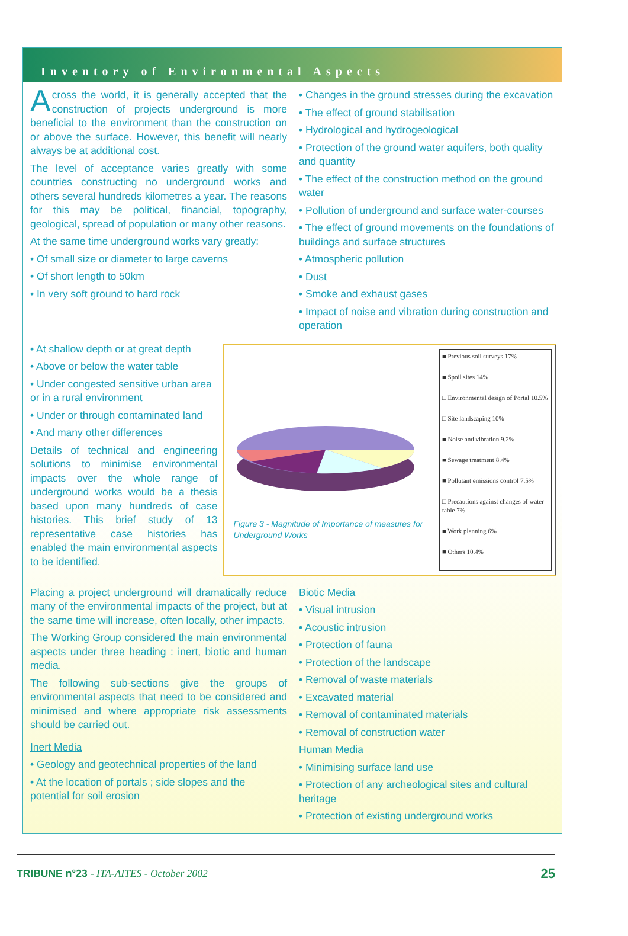Inventory of Environmental Aspects
Across the world, it is generally accepted that the construction of projects underground is more beneficial to the environment than the construction on or above the surface. However, this benefit will nearly always be at additional cost.
The level of acceptance varies greatly with some countries constructing no underground works and others several hundreds kilometres a year. The reasons for this may be political, financial, topography, geological, spread of population or many other reasons.
At the same time underground works vary greatly:
• Of small size or diameter to large caverns
• Of short length to 50km
• In very soft ground to hard rock
• Changes in the ground stresses during the excavation
• The effect of ground stabilisation
• Hydrological and hydrogeological
• Protection of the ground water aquifers, both quality and quantity
• The effect of the construction method on the ground water
• Pollution of underground and surface water-courses
• The effect of ground movements on the foundations of buildings and surface structures
• Atmospheric pollution
• Dust
• Smoke and exhaust gases
• Impact of noise and vibration during construction and operation
• At shallow depth or at great depth
• Above or below the water table
• Under congested sensitive urban area or in a rural environment
• Under or through contaminated land
• And many other differences
Details of technical and engineering solutions to minimise environmental impacts over the whole range of underground works would be a thesis based upon many hundreds of case histories. This brief study of 13 representative case histories has enabled the main environmental aspects to be identified.
Figure 3 - Magnitude of Importance of measures for Underground Works
■ Previous soil surveys 17%
■ Spoil sites 14%
□ Environmental design of Portal 10.5%
□ Site landscaping 10%
■ Noise and vibration 9.2%
■ Sewage treatment 8.4%
■ Pollutant emissions control 7.5%
□ Precautions against changes of water table 7%
■ Work planning 6%
■ Others 10.4%
Placing a project underground will dramatically reduce many of the environmental impacts of the project, but at the same time will increase, often locally, other impacts.
The Working Group considered the main environmental aspects under three heading : inert, biotic and human media.
The following sub-sections give the groups of environmental aspects that need to be considered and minimised and where appropriate risk assessments should be carried out.
Inert Media
• Geology and geotechnical properties of the land
• At the location of portals ; side slopes and the potential for soil erosion
Biotic Media
• Visual intrusion
• Acoustic intrusion
• Protection of fauna
• Protection of the landscape
• Removal of waste materials
• Excavated material
• Removal of contaminated materials
• Removal of construction water
Human Media
• Minimising surface land use
• Protection of any archeological sites and cultural heritage
• Protection of existing underground works
TRIBUNE n°23 - ITA-AITES - October 2002 25